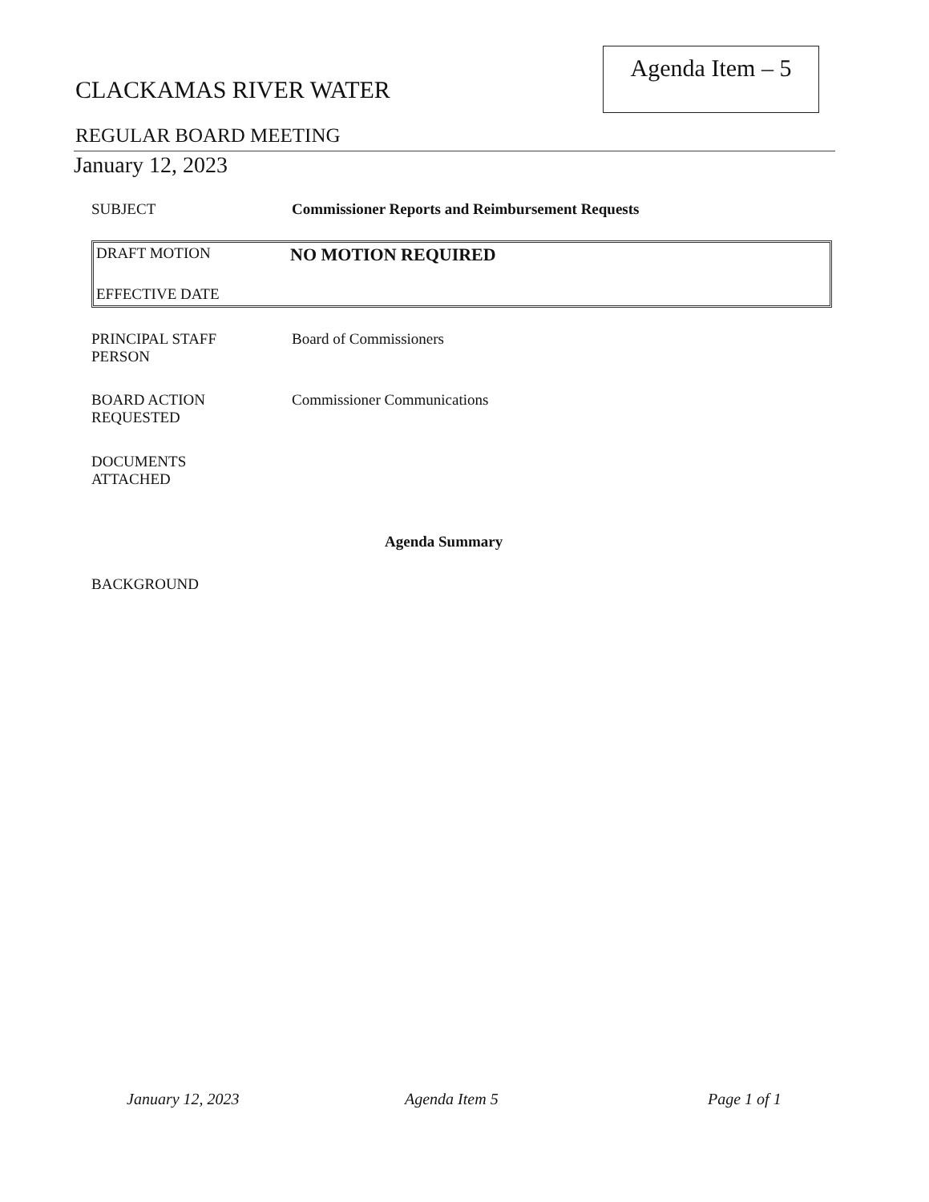CLACKAMAS RIVER WATER
Agenda Item – 5
REGULAR BOARD MEETING
January 12, 2023
SUBJECT Commissioner Reports and Reimbursement Requests
DRAFT MOTION
NO MOTION REQUIRED
EFFECTIVE DATE
PRINCIPAL STAFF
PERSON
Board of Commissioners
BOARD ACTION
REQUESTED
Commissioner Communications
DOCUMENTS
ATTACHED
Agenda Summary
BACKGROUND
January 12, 2023 Agenda Item 5 Page 1 of 1